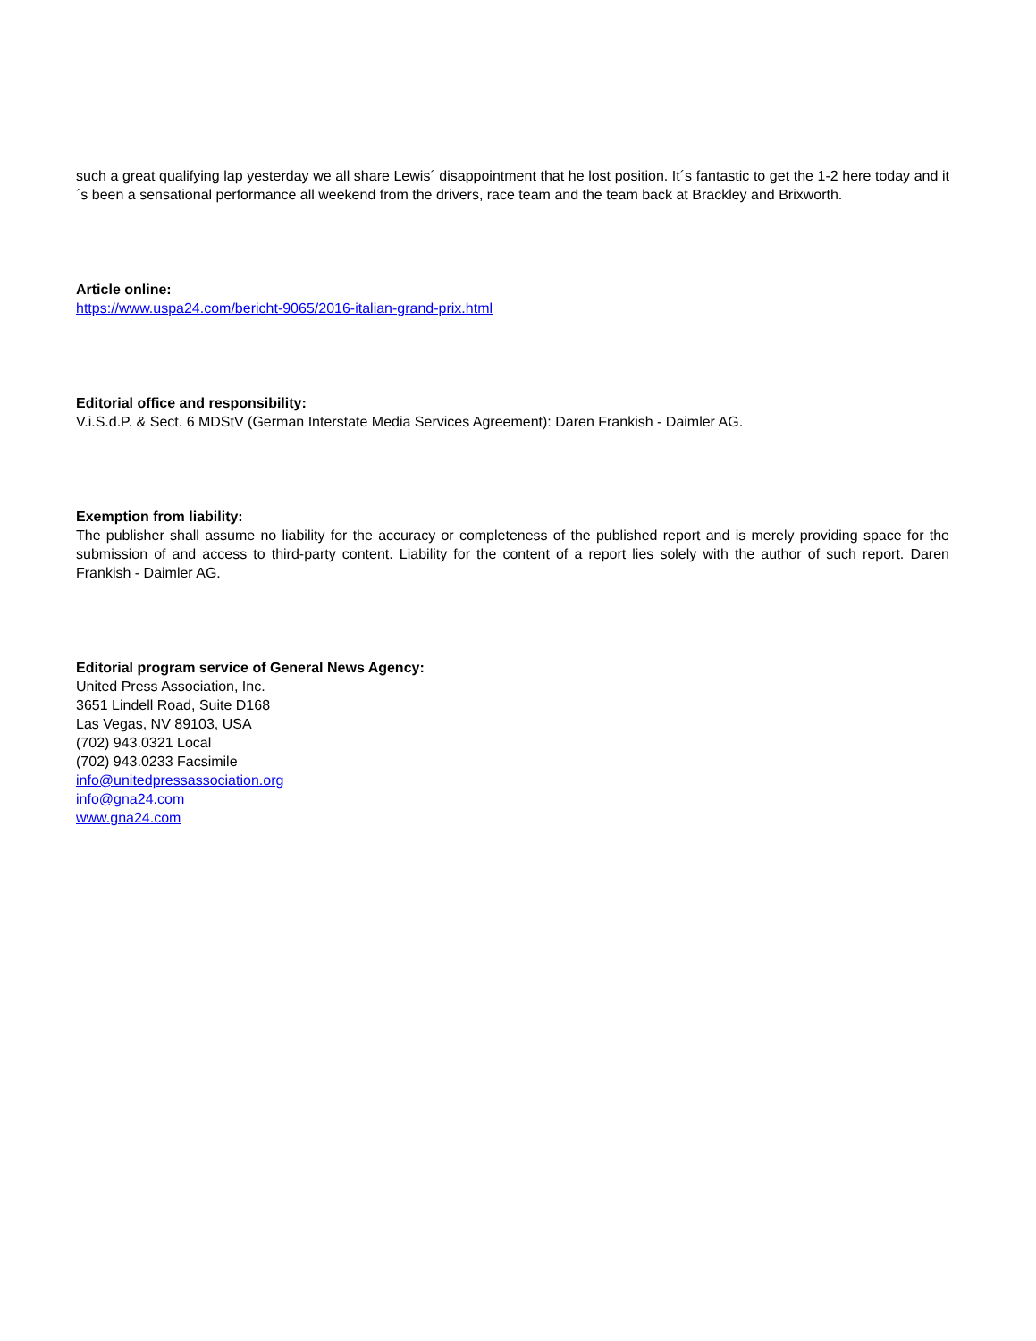such a great qualifying lap yesterday we all share Lewis´ disappointment that he lost position. It´s fantastic to get the 1-2 here today and it´s been a sensational performance all weekend from the drivers, race team and the team back at Brackley and Brixworth.
Article online:
https://www.uspa24.com/bericht-9065/2016-italian-grand-prix.html
Editorial office and responsibility:
V.i.S.d.P. & Sect. 6 MDStV (German Interstate Media Services Agreement): Daren Frankish - Daimler AG.
Exemption from liability:
The publisher shall assume no liability for the accuracy or completeness of the published report and is merely providing space for the submission of and access to third-party content. Liability for the content of a report lies solely with the author of such report. Daren Frankish - Daimler AG.
Editorial program service of General News Agency:
United Press Association, Inc.
3651 Lindell Road, Suite D168
Las Vegas, NV 89103, USA
(702) 943.0321 Local
(702) 943.0233 Facsimile
info@unitedpressassociation.org
info@gna24.com
www.gna24.com